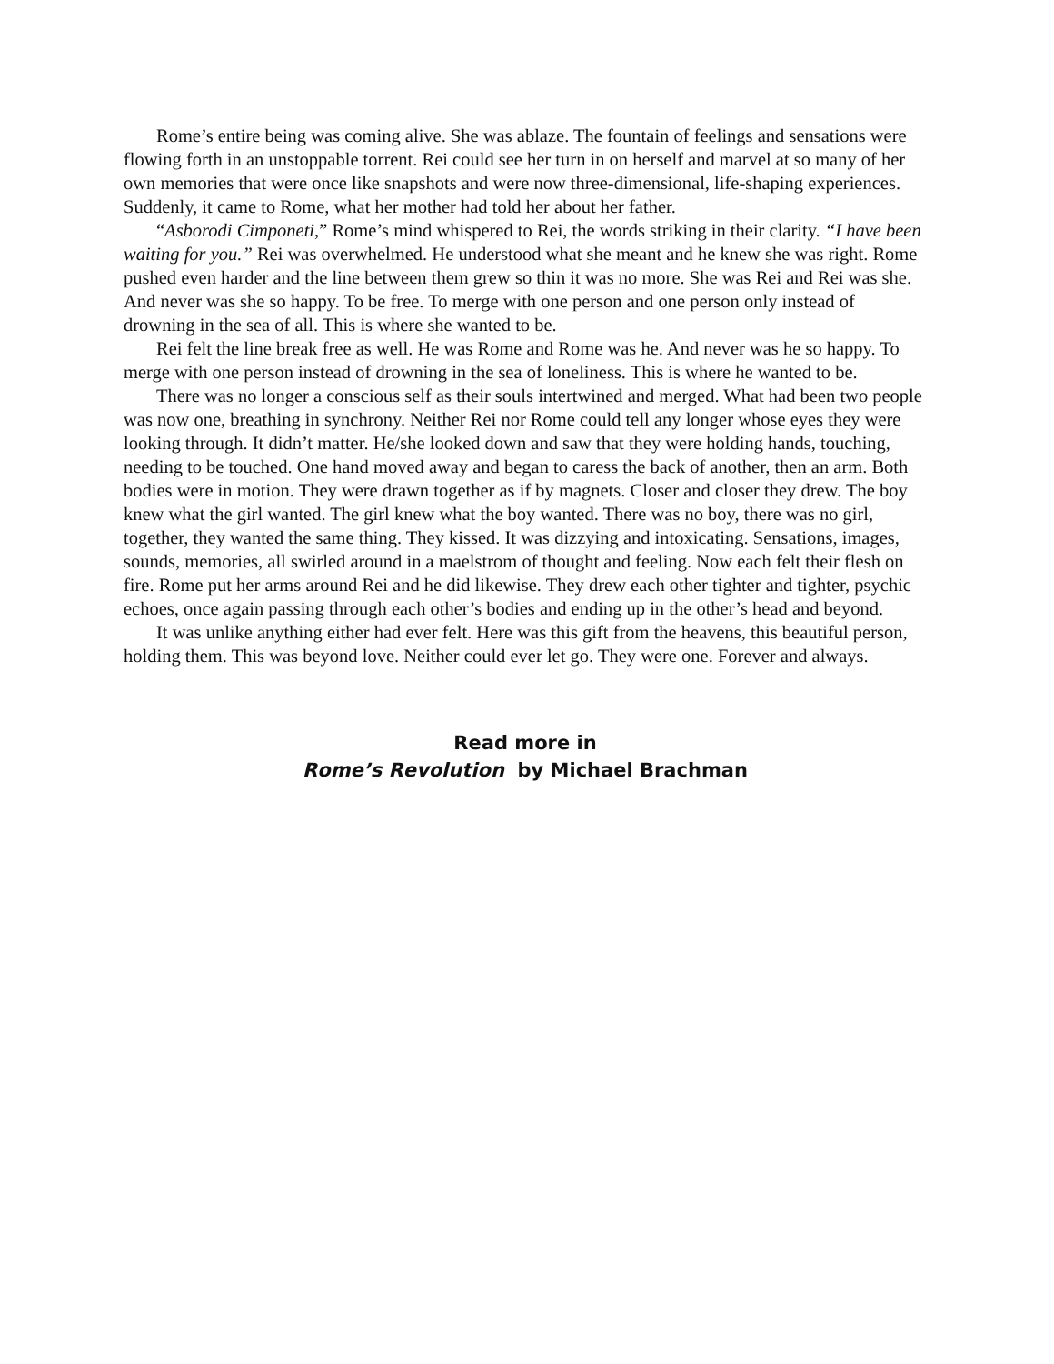Rome’s entire being was coming alive. She was ablaze. The fountain of feelings and sensations were flowing forth in an unstoppable torrent. Rei could see her turn in on herself and marvel at so many of her own memories that were once like snapshots and were now three-dimensional, life-shaping experiences. Suddenly, it came to Rome, what her mother had told her about her father.
“Asborodi Cimponeti,” Rome’s mind whispered to Rei, the words striking in their clarity. “I have been waiting for you.” Rei was overwhelmed. He understood what she meant and he knew she was right. Rome pushed even harder and the line between them grew so thin it was no more. She was Rei and Rei was she. And never was she so happy. To be free. To merge with one person and one person only instead of drowning in the sea of all. This is where she wanted to be.
Rei felt the line break free as well. He was Rome and Rome was he. And never was he so happy. To merge with one person instead of drowning in the sea of loneliness. This is where he wanted to be.
There was no longer a conscious self as their souls intertwined and merged. What had been two people was now one, breathing in synchrony. Neither Rei nor Rome could tell any longer whose eyes they were looking through. It didn’t matter. He/she looked down and saw that they were holding hands, touching, needing to be touched. One hand moved away and began to caress the back of another, then an arm. Both bodies were in motion. They were drawn together as if by magnets. Closer and closer they drew. The boy knew what the girl wanted. The girl knew what the boy wanted. There was no boy, there was no girl, together, they wanted the same thing. They kissed. It was dizzying and intoxicating. Sensations, images, sounds, memories, all swirled around in a maelstrom of thought and feeling. Now each felt their flesh on fire. Rome put her arms around Rei and he did likewise. They drew each other tighter and tighter, psychic echoes, once again passing through each other’s bodies and ending up in the other’s head and beyond.
It was unlike anything either had ever felt. Here was this gift from the heavens, this beautiful person, holding them. This was beyond love. Neither could ever let go. They were one. Forever and always.
Read more in
Rome’s Revolution by Michael Brachman